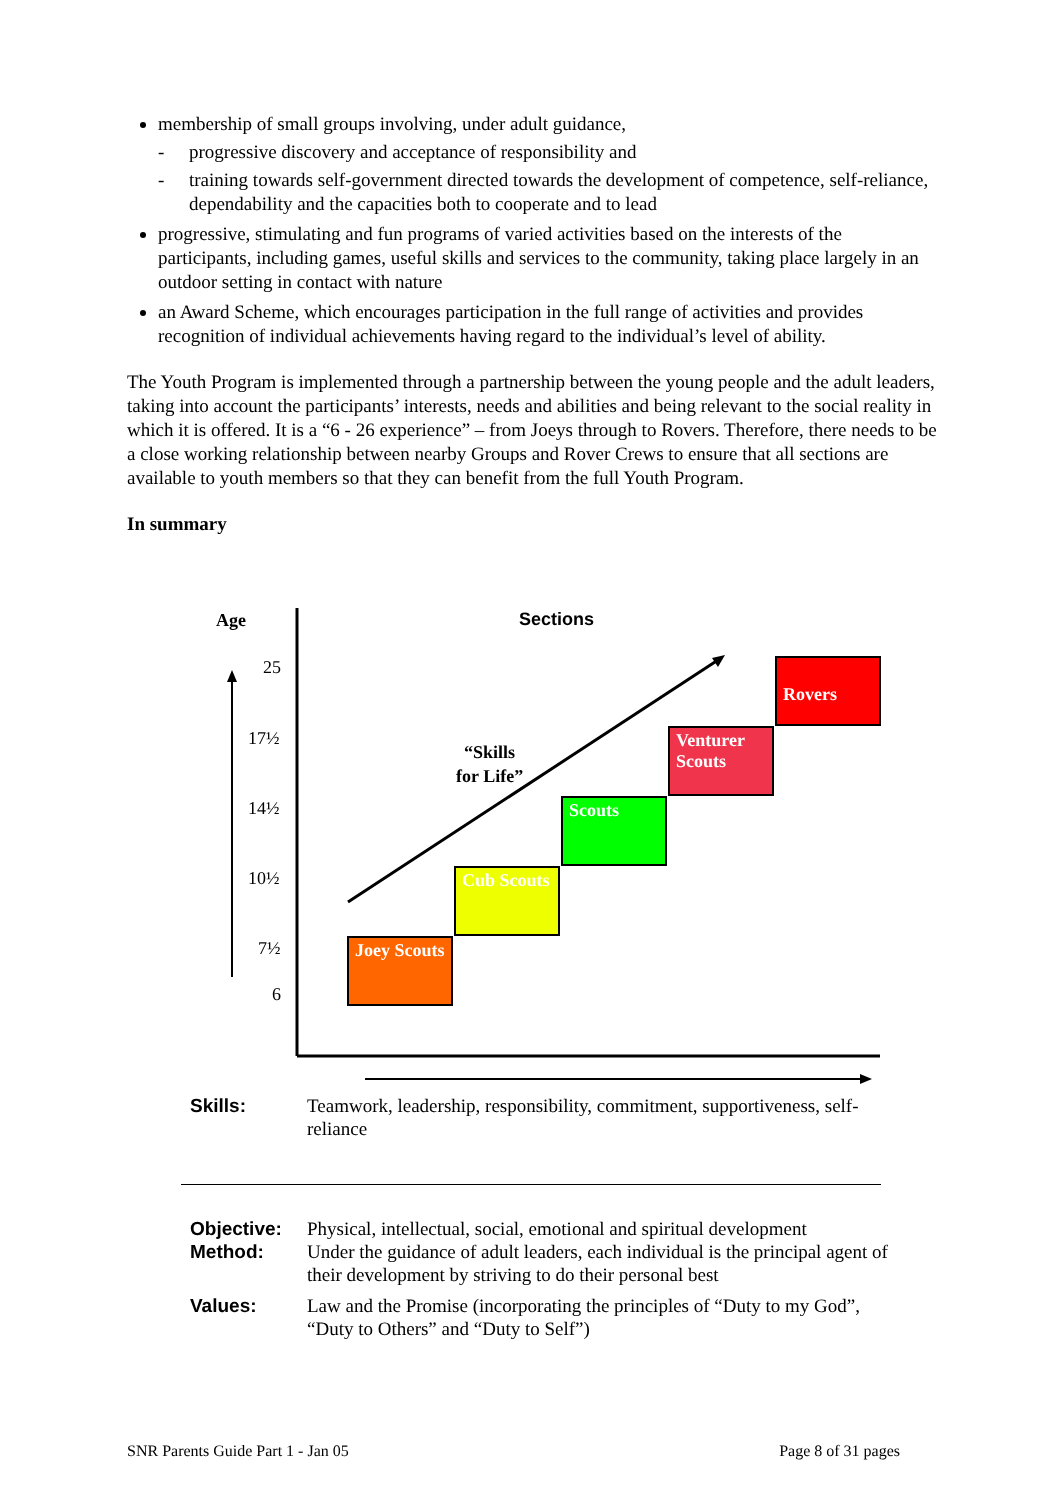membership of small groups involving, under adult guidance,
- progressive discovery and acceptance of responsibility and
- training towards self-government directed towards the development of competence, self-reliance, dependability and the capacities both to cooperate and to lead
progressive, stimulating and fun programs of varied activities based on the interests of the participants, including games, useful skills and services to the community, taking place largely in an outdoor setting in contact with nature
an Award Scheme, which encourages participation in the full range of activities and provides recognition of individual achievements having regard to the individual’s level of ability.
The Youth Program is implemented through a partnership between the young people and the adult leaders, taking into account the participants’ interests, needs and abilities and being relevant to the social reality in which it is offered. It is a “6 - 26 experience” – from Joeys through to Rovers. Therefore, there needs to be a close working relationship between nearby Groups and Rover Crews to ensure that all sections are available to youth members so that they can benefit from the full Youth Program.
In summary
Age Sections
25
17½
14½
10½
7½
6
“Skills
for Life”
Joey Scouts
Cub Scouts
Scouts
Venturer Scouts
Rovers
Skills: Teamwork, leadership, responsibility, commitment, supportiveness, self-reliance
Objective: Physical, intellectual, social, emotional and spiritual development
Method: Under the guidance of adult leaders, each individual is the principal agent of their development by striving to do their personal best
Values: Law and the Promise (incorporating the principles of “Duty to my God”, “Duty to Others” and “Duty to Self”)
SNR Parents Guide Part 1 - Jan 05 Page 8 of 31 pages